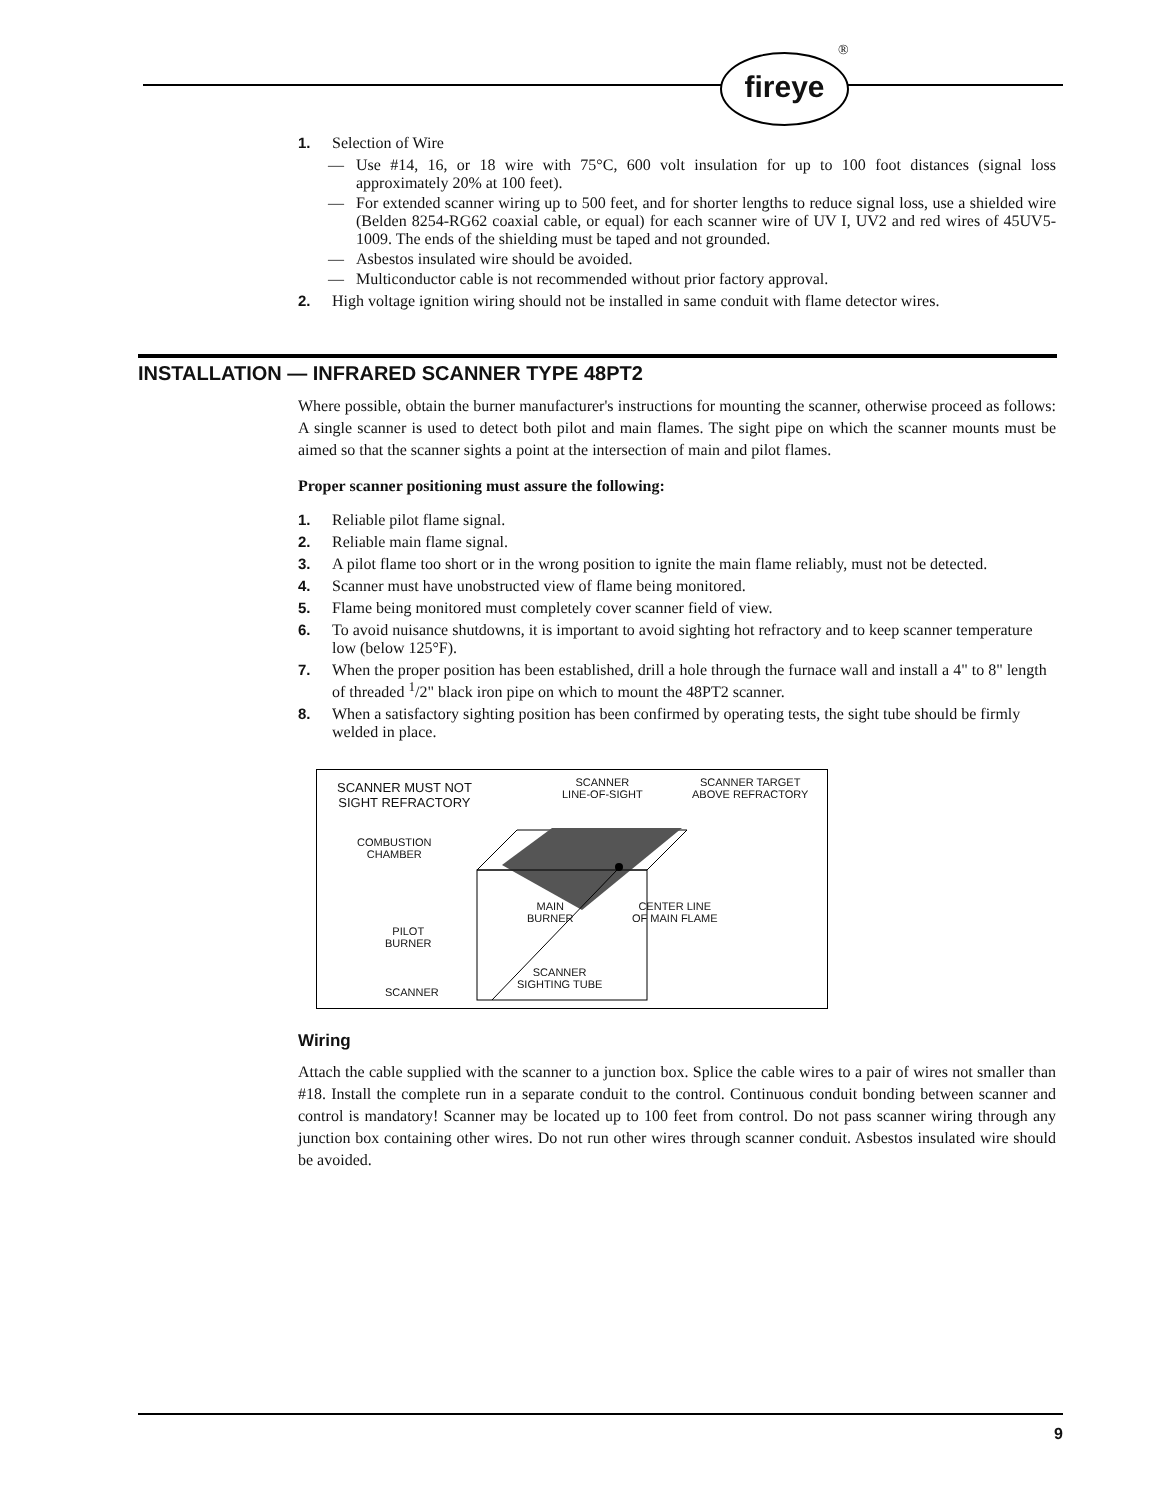fireye
®
1. Selection of Wire
— Use #14, 16, or 18 wire with 75°C, 600 volt insulation for up to 100 foot distances (signal loss approximately 20% at 100 feet).
— For extended scanner wiring up to 500 feet, and for shorter lengths to reduce signal loss, use a shielded wire (Belden 8254-RG62 coaxial cable, or equal) for each scanner wire of UV I, UV2 and red wires of 45UV5-1009. The ends of the shielding must be taped and not grounded.
— Asbestos insulated wire should be avoided.
— Multiconductor cable is not recommended without prior factory approval.
2. High voltage ignition wiring should not be installed in same conduit with flame detector wires.
INSTALLATION — INFRARED SCANNER TYPE 48PT2
Where possible, obtain the burner manufacturer's instructions for mounting the scanner, otherwise proceed as follows: A single scanner is used to detect both pilot and main flames. The sight pipe on which the scanner mounts must be aimed so that the scanner sights a point at the intersection of main and pilot flames.
Proper scanner positioning must assure the following:
1. Reliable pilot flame signal.
2. Reliable main flame signal.
3. A pilot flame too short or in the wrong position to ignite the main flame reliably, must not be detected.
4. Scanner must have unobstructed view of flame being monitored.
5. Flame being monitored must completely cover scanner field of view.
6. To avoid nuisance shutdowns, it is important to avoid sighting hot refractory and to keep scanner temperature low (below 125°F).
7. When the proper position has been established, drill a hole through the furnace wall and install a 4" to 8" length of threaded <sup>1</sup>/2" black iron pipe on which to mount the 48PT2 scanner.
8. When a satisfactory sighting position has been confirmed by operating tests, the sight tube should be firmly welded in place.
SCANNER MUST NOT
SIGHT REFRACTORY
SCANNER
LINE-OF-SIGHT
SCANNER TARGET
ABOVE REFRACTORY
COMBUSTION
CHAMBER
MAIN
BURNER
CENTER LINE
OF MAIN FLAME
PILOT
BURNER
SCANNER
SIGHTING TUBE
SCANNER
Wiring
Attach the cable supplied with the scanner to a junction box. Splice the cable wires to a pair of wires not smaller than #18. Install the complete run in a separate conduit to the control. Continuous conduit bonding between scanner and control is mandatory! Scanner may be located up to 100 feet from control. Do not pass scanner wiring through any junction box containing other wires. Do not run other wires through scanner conduit. Asbestos insulated wire should be avoided.
9